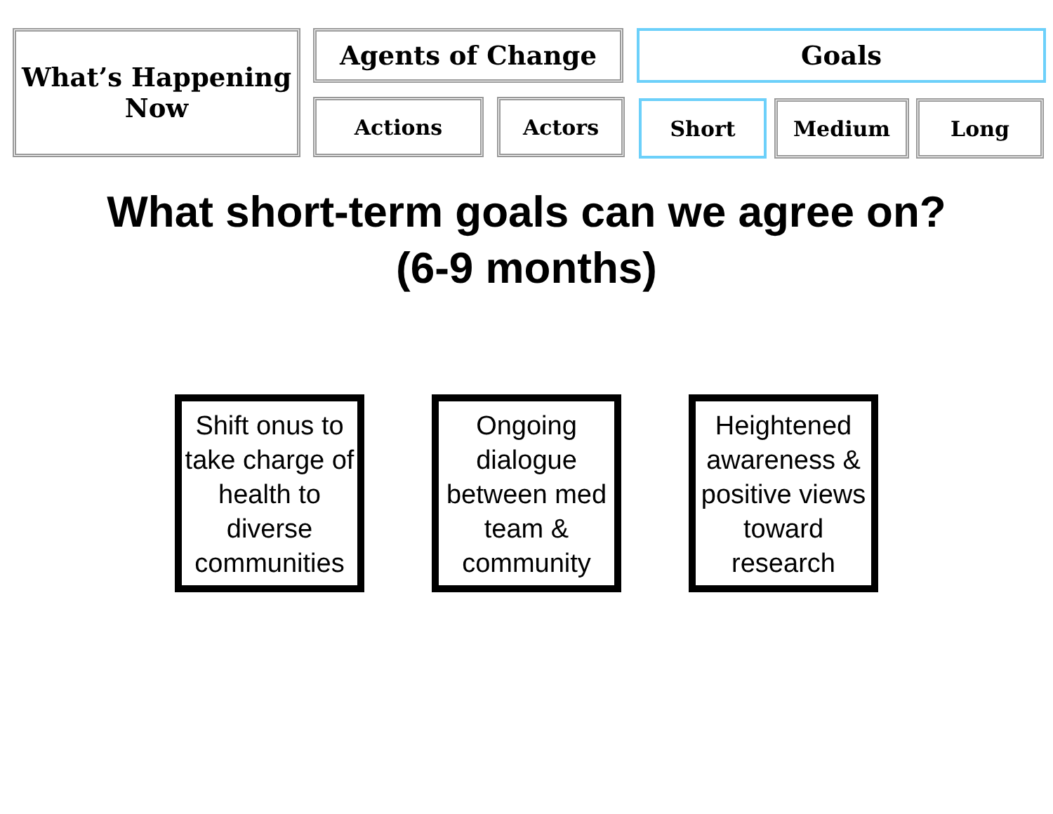What’s Happening
Now
Agents of Change Goals
Actions Actors Short Medium Long
What short-term goals can we agree on?
(6-9 months)
Shift onus to take charge of health to diverse communities
Ongoing dialogue between med team & community
Heightened awareness & positive views toward research